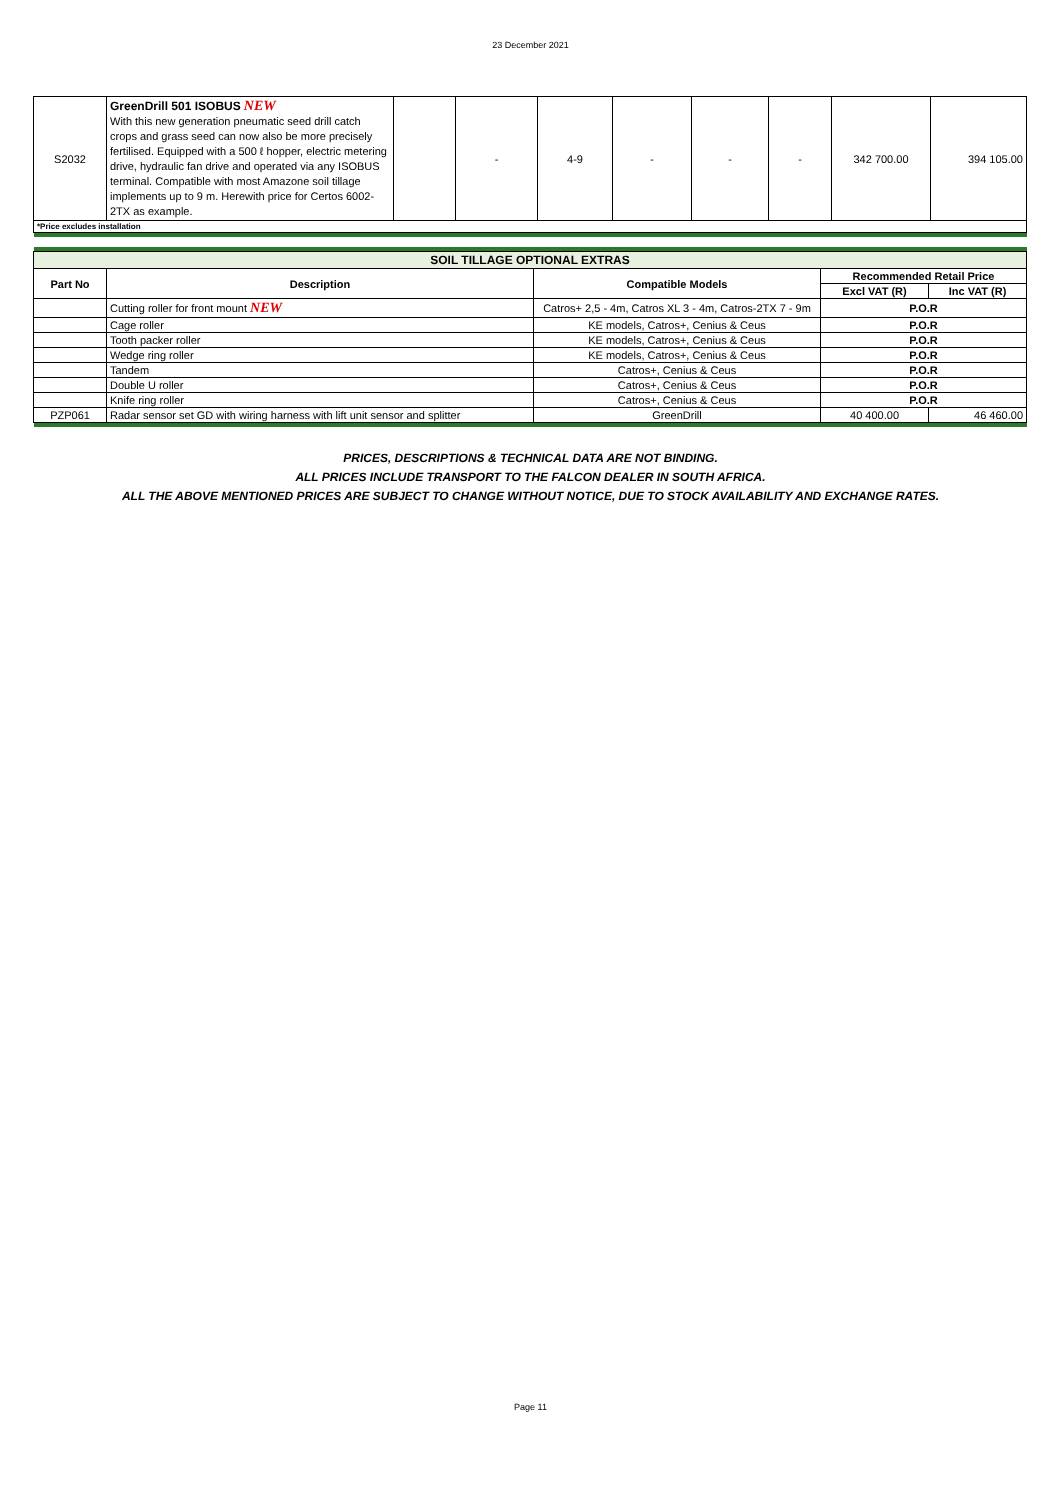23 December 2021
| S2032 | GreenDrill 501 ISOBUS NEW With this new generation pneumatic seed drill catch crops and grass seed can now also be more precisely fertilised. Equipped with a 500 ℓ hopper, electric metering drive, hydraulic fan drive and operated via any ISOBUS terminal. Compatible with most Amazone soil tillage implements up to 9 m. Herewith price for Certos 6002-2TX as example. | | - | 4-9 | - | - | - | 342 700.00 | 394 105.00 |
| *Price excludes installation | | | | | | | | | |
| SOIL TILLAGE OPTIONAL EXTRAS | | | | |
| --- | --- | --- | --- | --- |
| Part No | Description | Compatible Models | Recommended Retail Price | |
| | | | Excl VAT (R) | Inc VAT (R) |
| | Cutting roller for front mount NEW | Catros+ 2,5 - 4m, Catros XL 3 - 4m, Catros-2TX 7 - 9m | P.O.R | |
| | Cage roller | KE models, Catros+, Cenius & Ceus | P.O.R | |
| | Tooth packer roller | KE models, Catros+, Cenius & Ceus | P.O.R | |
| | Wedge ring roller | KE models, Catros+, Cenius & Ceus | P.O.R | |
| | Tandem | Catros+, Cenius & Ceus | P.O.R | |
| | Double U roller | Catros+, Cenius & Ceus | P.O.R | |
| | Knife ring roller | Catros+, Cenius & Ceus | P.O.R | |
| PZP061 | Radar sensor set GD with wiring harness with lift unit sensor and splitter | GreenDrill | 40 400.00 | 46 460.00 |
PRICES, DESCRIPTIONS & TECHNICAL DATA ARE NOT BINDING.
ALL PRICES INCLUDE TRANSPORT TO THE FALCON DEALER IN SOUTH AFRICA.
ALL THE ABOVE MENTIONED PRICES ARE SUBJECT TO CHANGE WITHOUT NOTICE, DUE TO STOCK AVAILABILITY AND EXCHANGE RATES.
Page 11